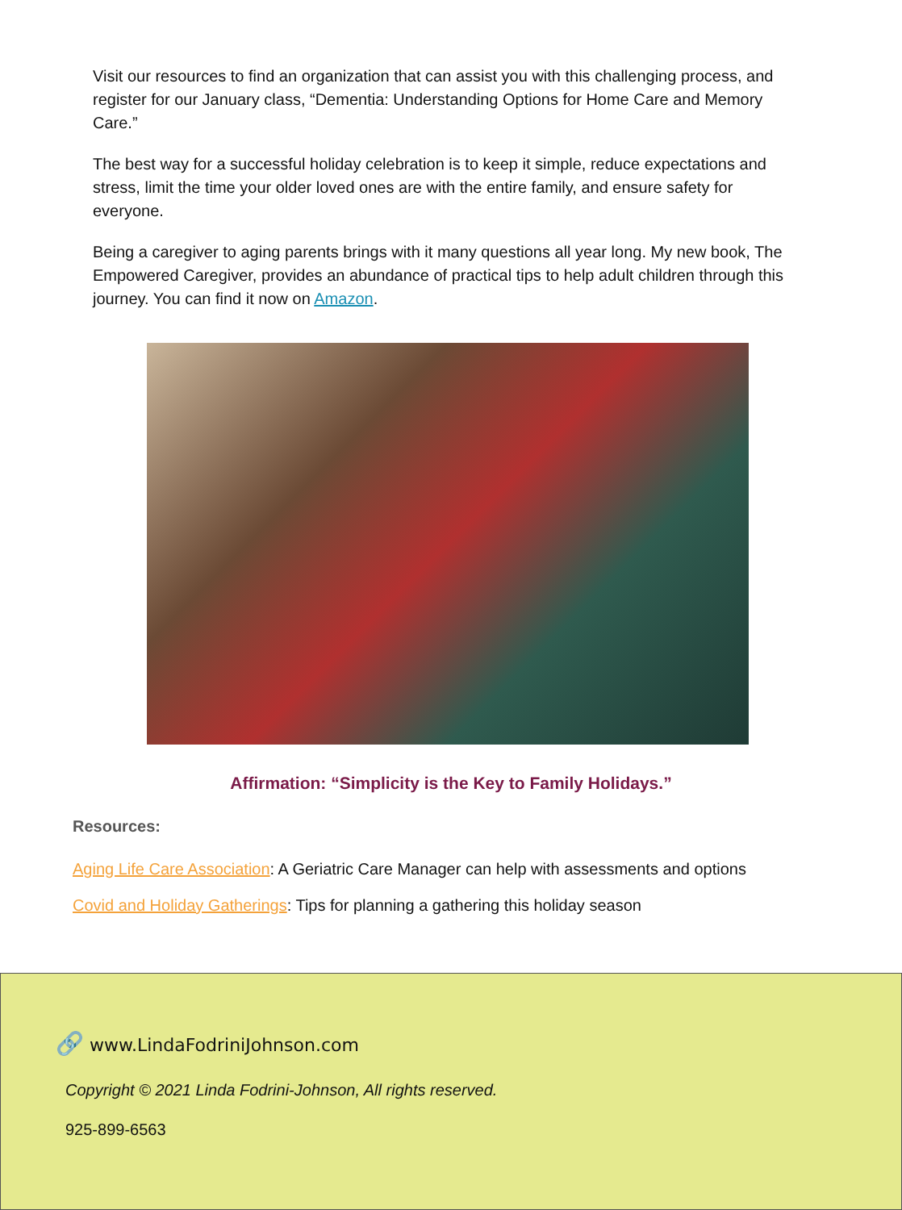Visit our resources to find an organization that can assist you with this challenging process, and register for our January class, “Dementia: Understanding Options for Home Care and Memory Care.”
The best way for a successful holiday celebration is to keep it simple, reduce expectations and stress, limit the time your older loved ones are with the entire family, and ensure safety for everyone.
Being a caregiver to aging parents brings with it many questions all year long. My new book, The Empowered Caregiver, provides an abundance of practical tips to help adult children through this journey. You can find it now on Amazon.
Affirmation: “Simplicity is the Key to Family Holidays.”
Resources:
Aging Life Care Association: A Geriatric Care Manager can help with assessments and options
Covid and Holiday Gatherings: Tips for planning a gathering this holiday season
🔗 www.LindaFodriniJohnson.com
Copyright © 2021 Linda Fodrini-Johnson, All rights reserved.
925-899-6563